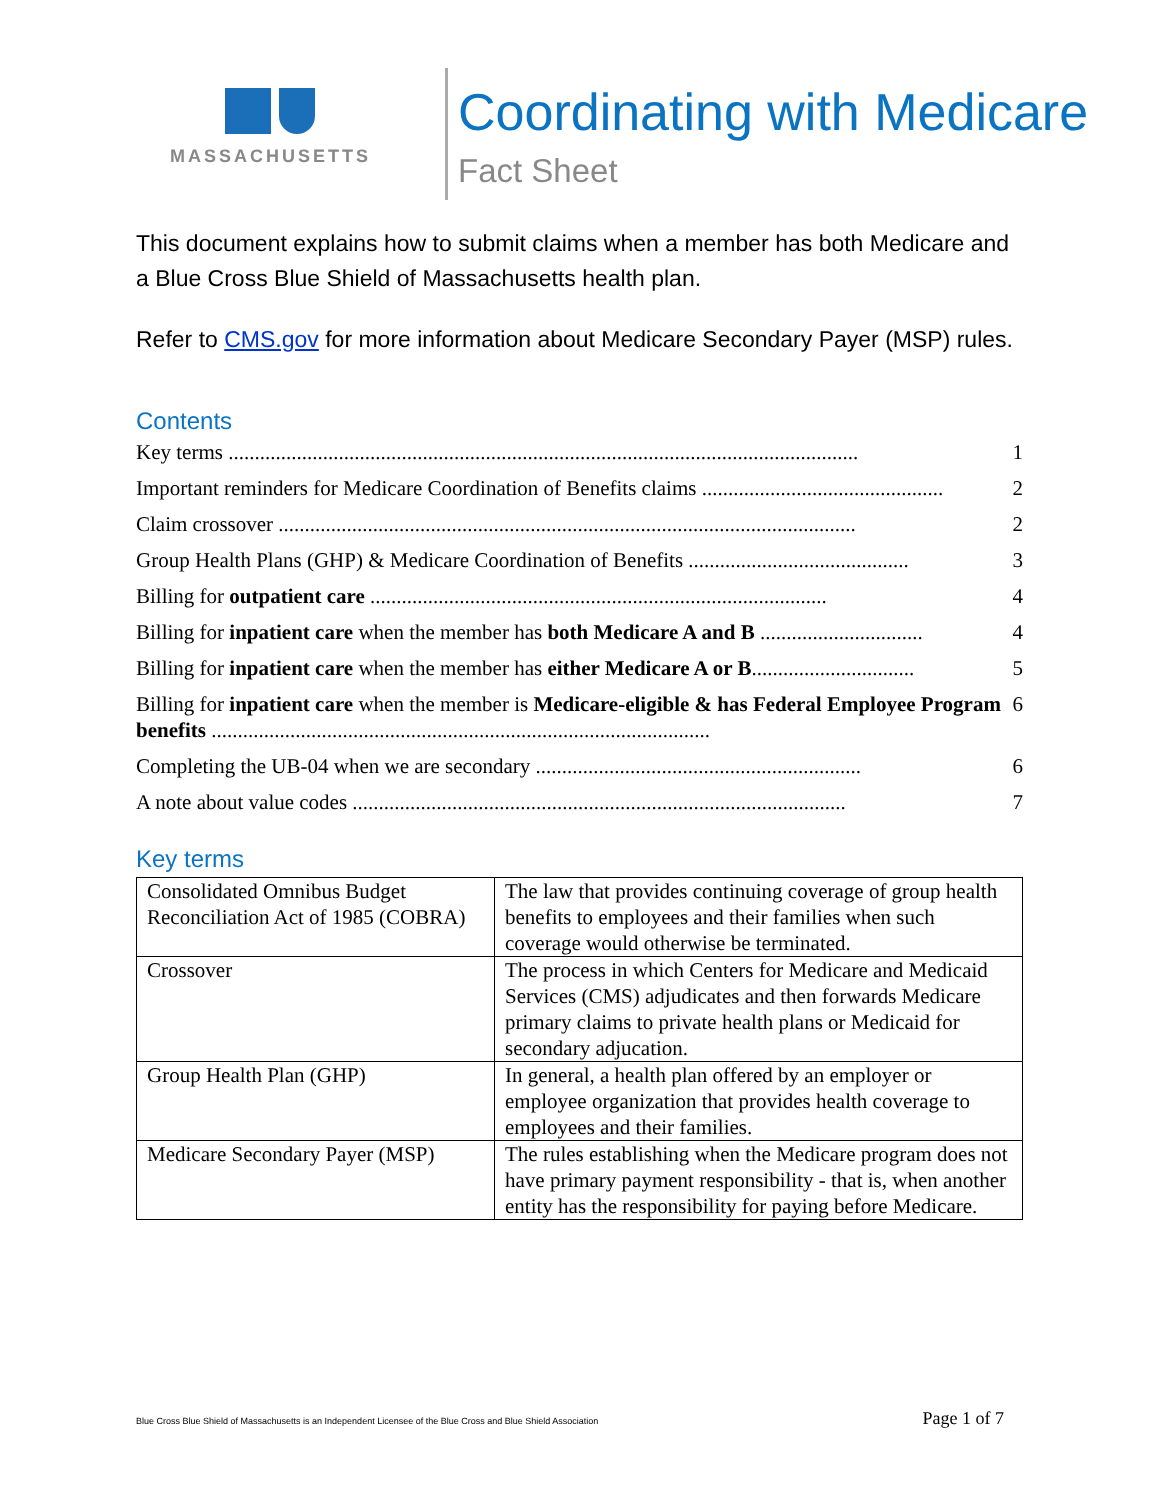MASSACHUSETTS
Coordinating with Medicare
Fact Sheet
This document explains how to submit claims when a member has both Medicare and a Blue Cross Blue Shield of Massachusetts health plan.
Refer to CMS.gov for more information about Medicare Secondary Payer (MSP) rules.
Contents
Key terms ........................................................................................................................ 1
Important reminders for Medicare Coordination of Benefits claims .............................................. 2
Claim crossover .............................................................................................................. 2
Group Health Plans (GHP) & Medicare Coordination of Benefits .......................................... 3
Billing for outpatient care ....................................................................................... 4
Billing for inpatient care when the member has both Medicare A and B ............................... 4
Billing for inpatient care when the member has either Medicare A or B............................... 5
Billing for inpatient care when the member is Medicare-eligible & has Federal Employee Program benefits ............................................................................................... 6
Completing the UB-04 when we are secondary .............................................................. 6
A note about value codes .............................................................................................. 7
Key terms
| Consolidated Omnibus Budget Reconciliation Act of 1985 (COBRA) | The law that provides continuing coverage of group health benefits to employees and their families when such coverage would otherwise be terminated. |
| Crossover | The process in which Centers for Medicare and Medicaid Services (CMS) adjudicates and then forwards Medicare primary claims to private health plans or Medicaid for secondary adjucation. |
| Group Health Plan (GHP) | In general, a health plan offered by an employer or employee organization that provides health coverage to employees and their families. |
| Medicare Secondary Payer (MSP) | The rules establishing when the Medicare program does not have primary payment responsibility - that is, when another entity has the responsibility for paying before Medicare. |
Blue Cross Blue Shield of Massachusetts is an Independent Licensee of the Blue Cross and Blue Shield Association Page 1 of 7